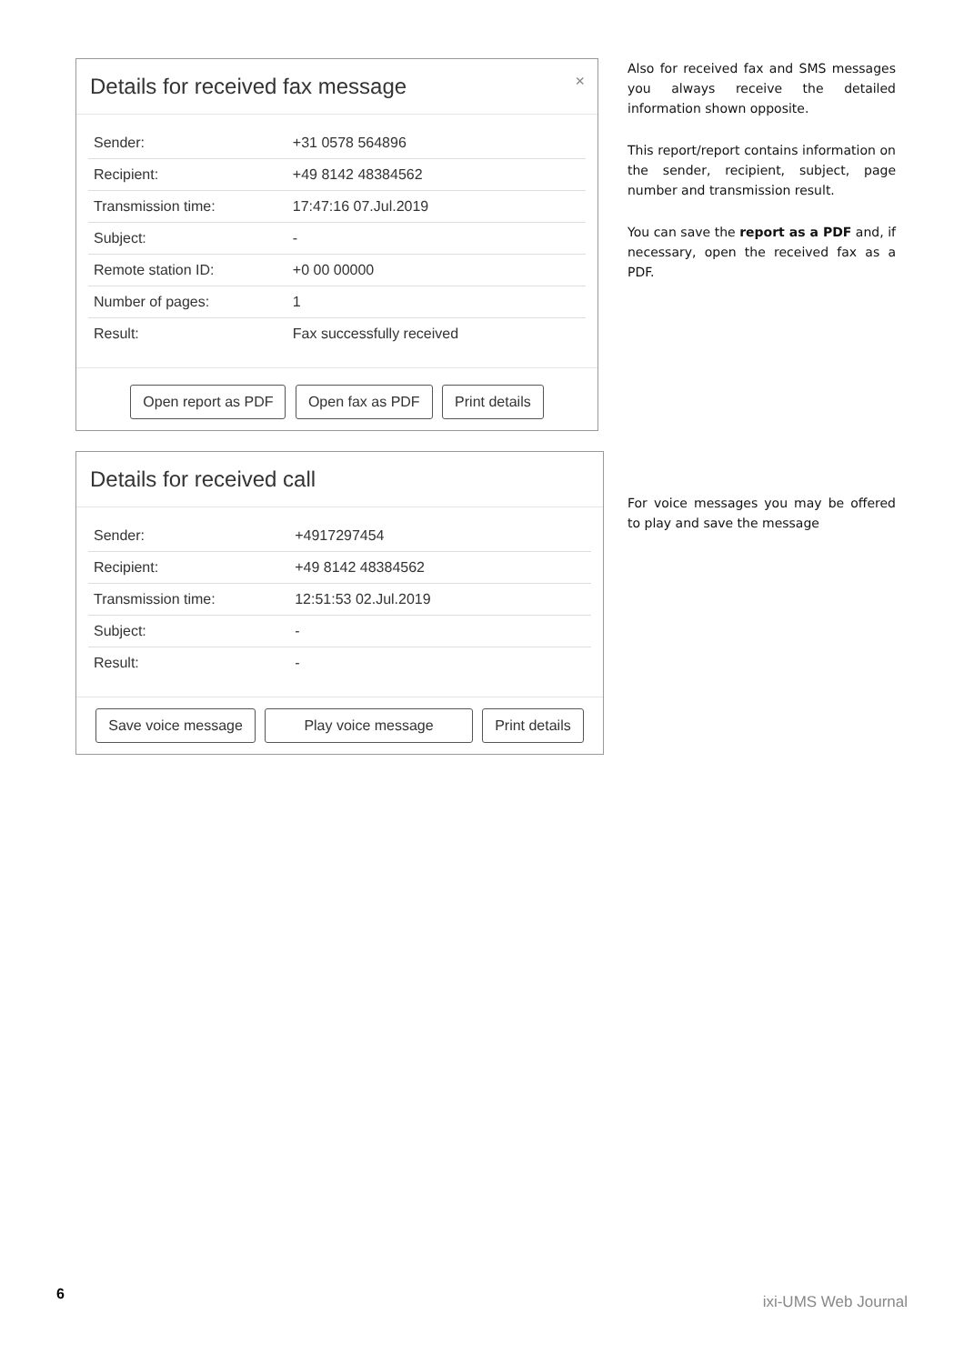Details for received fax message ×
| Sender: | +31 0578 564896 |
| Recipient: | +49 8142 48384562 |
| Transmission time: | 17:47:16 07.Jul.2019 |
| Subject: | - |
| Remote station ID: | +0 00 00000 |
| Number of pages: | 1 |
| Result: | Fax successfully received |
Open report as PDF Open fax as PDF Print details
Also for received fax and SMS messages you always receive the detailed information shown opposite.
This report/report contains information on the sender, recipient, subject, page number and transmission result.
You can save the report as a PDF and, if necessary, open the received fax as a PDF.
Details for received call
| Sender: | +4917297454 |
| Recipient: | +49 8142 48384562 |
| Transmission time: | 12:51:53 02.Jul.2019 |
| Subject: | - |
| Result: | - |
Save voice message Play voice message Print details
For voice messages you may be offered to play and save the message
6 ixi-UMS Web Journal